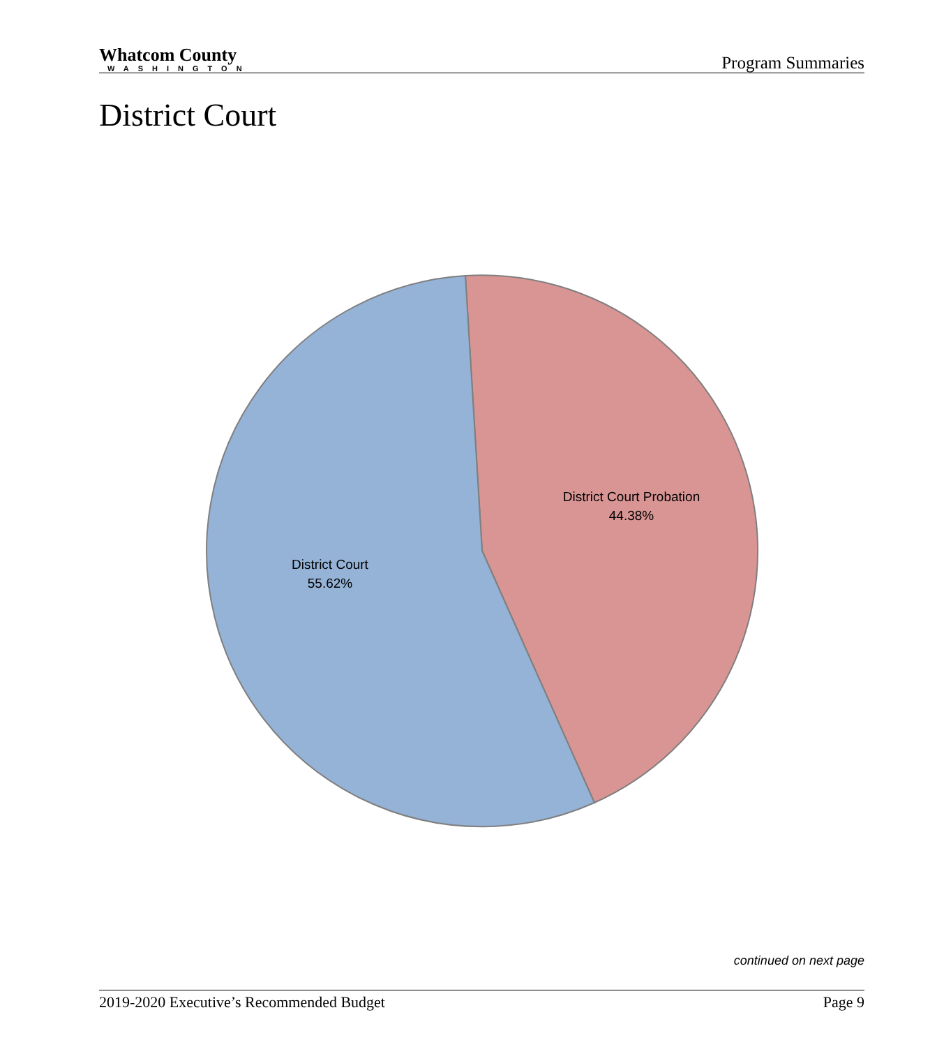Whatcom County
WASHINGTON
Program Summaries
District Court
District Court Probation
44.38%
District Court
55.62%
continued on next page
2019-2020 Executive’s Recommended Budget Page 9